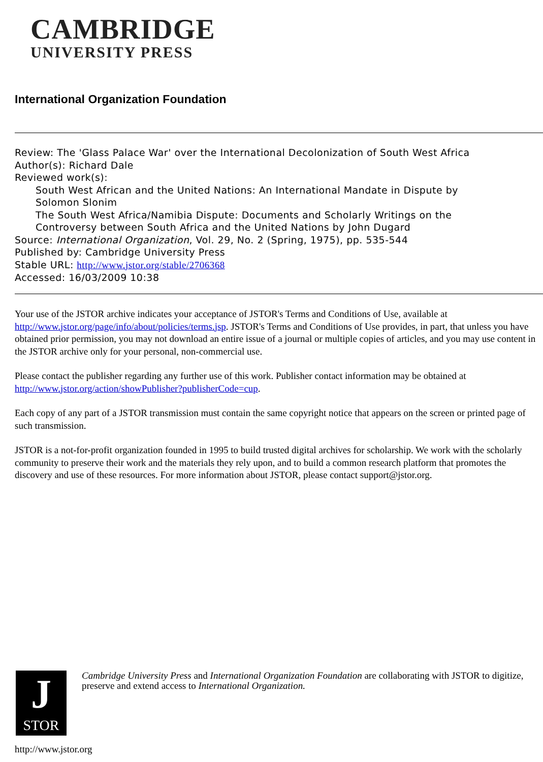CAMBRIDGE
UNIVERSITY PRESS
International Organization Foundation
Review: The 'Glass Palace War' over the International Decolonization of South West Africa
Author(s): Richard Dale
Reviewed work(s):
South West African and the United Nations: An International Mandate in Dispute by
Solomon Slonim
The South West Africa/Namibia Dispute: Documents and Scholarly Writings on the
Controversy between South Africa and the United Nations by John Dugard
Source: International Organization, Vol. 29, No. 2 (Spring, 1975), pp. 535-544
Published by: Cambridge University Press
Stable URL: http://www.jstor.org/stable/2706368
Accessed: 16/03/2009 10:38
Your use of the JSTOR archive indicates your acceptance of JSTOR's Terms and Conditions of Use, available at http://www.jstor.org/page/info/about/policies/terms.jsp. JSTOR's Terms and Conditions of Use provides, in part, that unless you have obtained prior permission, you may not download an entire issue of a journal or multiple copies of articles, and you may use content in the JSTOR archive only for your personal, non-commercial use.
Please contact the publisher regarding any further use of this work. Publisher contact information may be obtained at http://www.jstor.org/action/showPublisher?publisherCode=cup.
Each copy of any part of a JSTOR transmission must contain the same copyright notice that appears on the screen or printed page of such transmission.
JSTOR is a not-for-profit organization founded in 1995 to build trusted digital archives for scholarship. We work with the scholarly community to preserve their work and the materials they rely upon, and to build a common research platform that promotes the discovery and use of these resources. For more information about JSTOR, please contact support@jstor.org.
J
STOR
Cambridge University Press and International Organization Foundation are collaborating with JSTOR to digitize, preserve and extend access to International Organization.
http://www.jstor.org